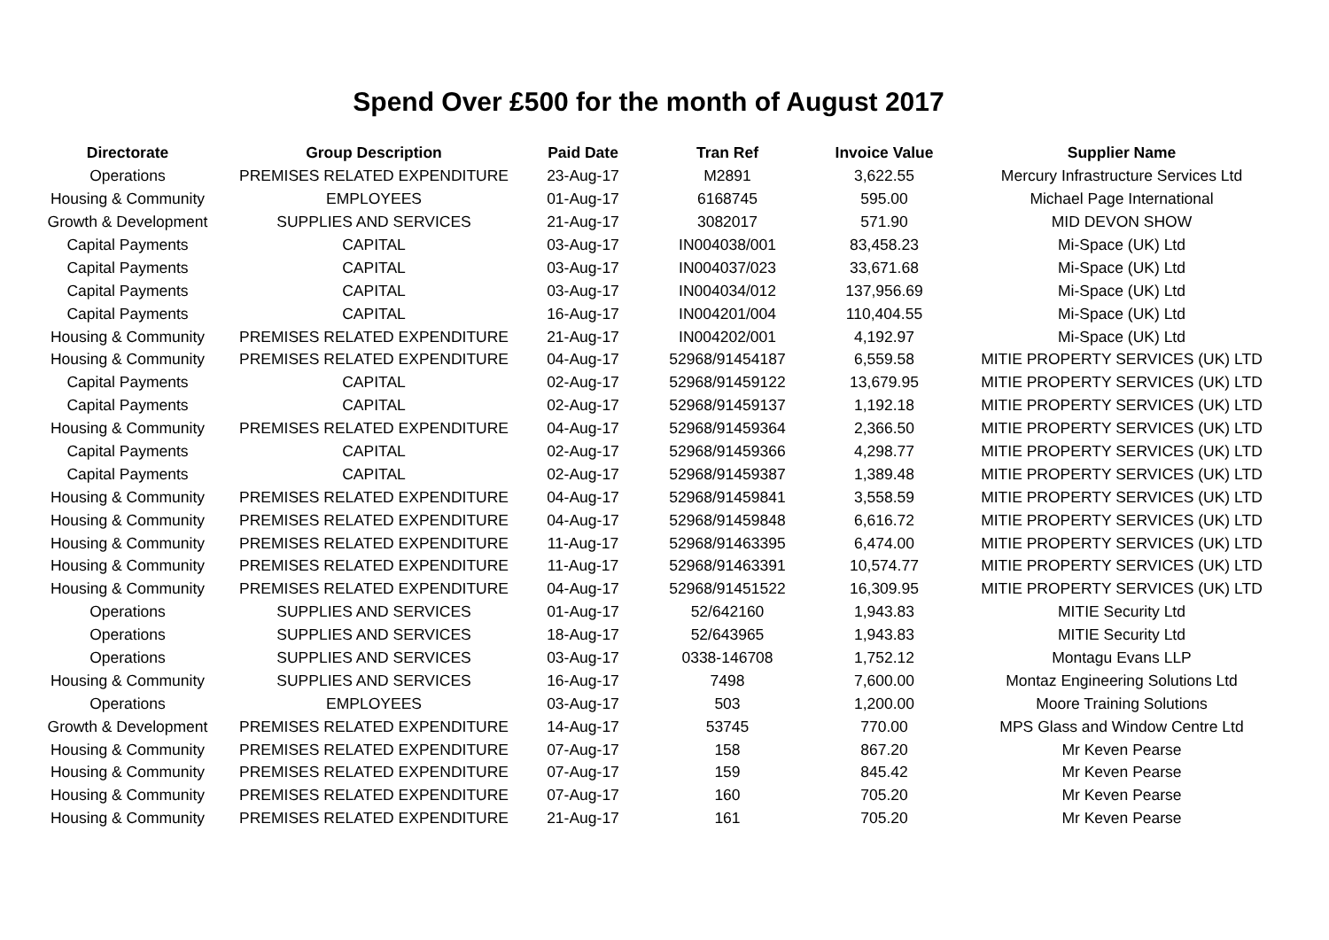Spend Over £500 for the month of August 2017
| Directorate | Group Description | Paid Date | Tran Ref | Invoice Value | Supplier Name |
| --- | --- | --- | --- | --- | --- |
| Operations | PREMISES RELATED EXPENDITURE | 23-Aug-17 | M2891 | 3,622.55 | Mercury Infrastructure Services Ltd |
| Housing & Community | EMPLOYEES | 01-Aug-17 | 6168745 | 595.00 | Michael Page International |
| Growth & Development | SUPPLIES AND SERVICES | 21-Aug-17 | 3082017 | 571.90 | MID DEVON SHOW |
| Capital Payments | CAPITAL | 03-Aug-17 | IN004038/001 | 83,458.23 | Mi-Space (UK) Ltd |
| Capital Payments | CAPITAL | 03-Aug-17 | IN004037/023 | 33,671.68 | Mi-Space (UK) Ltd |
| Capital Payments | CAPITAL | 03-Aug-17 | IN004034/012 | 137,956.69 | Mi-Space (UK) Ltd |
| Capital Payments | CAPITAL | 16-Aug-17 | IN004201/004 | 110,404.55 | Mi-Space (UK) Ltd |
| Housing & Community | PREMISES RELATED EXPENDITURE | 21-Aug-17 | IN004202/001 | 4,192.97 | Mi-Space (UK) Ltd |
| Housing & Community | PREMISES RELATED EXPENDITURE | 04-Aug-17 | 52968/91454187 | 6,559.58 | MITIE PROPERTY SERVICES (UK) LTD |
| Capital Payments | CAPITAL | 02-Aug-17 | 52968/91459122 | 13,679.95 | MITIE PROPERTY SERVICES (UK) LTD |
| Capital Payments | CAPITAL | 02-Aug-17 | 52968/91459137 | 1,192.18 | MITIE PROPERTY SERVICES (UK) LTD |
| Housing & Community | PREMISES RELATED EXPENDITURE | 04-Aug-17 | 52968/91459364 | 2,366.50 | MITIE PROPERTY SERVICES (UK) LTD |
| Capital Payments | CAPITAL | 02-Aug-17 | 52968/91459366 | 4,298.77 | MITIE PROPERTY SERVICES (UK) LTD |
| Capital Payments | CAPITAL | 02-Aug-17 | 52968/91459387 | 1,389.48 | MITIE PROPERTY SERVICES (UK) LTD |
| Housing & Community | PREMISES RELATED EXPENDITURE | 04-Aug-17 | 52968/91459841 | 3,558.59 | MITIE PROPERTY SERVICES (UK) LTD |
| Housing & Community | PREMISES RELATED EXPENDITURE | 04-Aug-17 | 52968/91459848 | 6,616.72 | MITIE PROPERTY SERVICES (UK) LTD |
| Housing & Community | PREMISES RELATED EXPENDITURE | 11-Aug-17 | 52968/91463395 | 6,474.00 | MITIE PROPERTY SERVICES (UK) LTD |
| Housing & Community | PREMISES RELATED EXPENDITURE | 11-Aug-17 | 52968/91463391 | 10,574.77 | MITIE PROPERTY SERVICES (UK) LTD |
| Housing & Community | PREMISES RELATED EXPENDITURE | 04-Aug-17 | 52968/91451522 | 16,309.95 | MITIE PROPERTY SERVICES (UK) LTD |
| Operations | SUPPLIES AND SERVICES | 01-Aug-17 | 52/642160 | 1,943.83 | MITIE Security Ltd |
| Operations | SUPPLIES AND SERVICES | 18-Aug-17 | 52/643965 | 1,943.83 | MITIE Security Ltd |
| Operations | SUPPLIES AND SERVICES | 03-Aug-17 | 0338-146708 | 1,752.12 | Montagu Evans LLP |
| Housing & Community | SUPPLIES AND SERVICES | 16-Aug-17 | 7498 | 7,600.00 | Montaz Engineering Solutions Ltd |
| Operations | EMPLOYEES | 03-Aug-17 | 503 | 1,200.00 | Moore Training Solutions |
| Growth & Development | PREMISES RELATED EXPENDITURE | 14-Aug-17 | 53745 | 770.00 | MPS Glass and Window Centre Ltd |
| Housing & Community | PREMISES RELATED EXPENDITURE | 07-Aug-17 | 158 | 867.20 | Mr Keven Pearse |
| Housing & Community | PREMISES RELATED EXPENDITURE | 07-Aug-17 | 159 | 845.42 | Mr Keven Pearse |
| Housing & Community | PREMISES RELATED EXPENDITURE | 07-Aug-17 | 160 | 705.20 | Mr Keven Pearse |
| Housing & Community | PREMISES RELATED EXPENDITURE | 21-Aug-17 | 161 | 705.20 | Mr Keven Pearse |